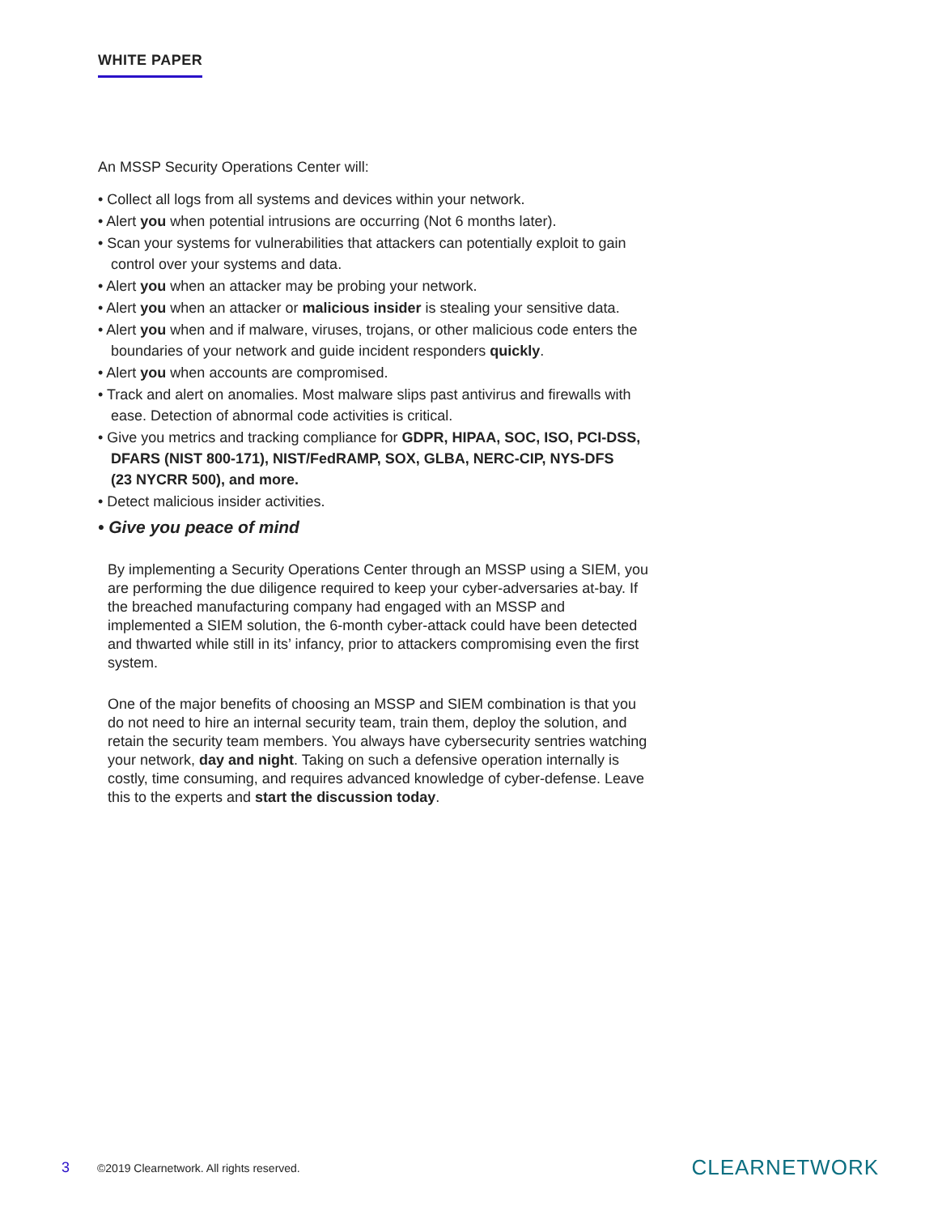WHITE PAPER
An MSSP Security Operations Center will:
• Collect all logs from all systems and devices within your network.
• Alert you when potential intrusions are occurring (Not 6 months later).
• Scan your systems for vulnerabilities that attackers can potentially exploit to gain control over your systems and data.
• Alert you when an attacker may be probing your network.
• Alert you when an attacker or malicious insider is stealing your sensitive data.
• Alert you when and if malware, viruses, trojans, or other malicious code enters the boundaries of your network and guide incident responders quickly.
• Alert you when accounts are compromised.
• Track and alert on anomalies. Most malware slips past antivirus and firewalls with ease. Detection of abnormal code activities is critical.
• Give you metrics and tracking compliance for GDPR, HIPAA, SOC, ISO, PCI-DSS, DFARS (NIST 800-171), NIST/FedRAMP, SOX, GLBA, NERC-CIP, NYS-DFS
(23 NYCRR 500), and more.
• Detect malicious insider activities.
• Give you peace of mind
By implementing a Security Operations Center through an MSSP using a SIEM, you are performing the due diligence required to keep your cyber-adversaries at-bay. If the breached manufacturing company had engaged with an MSSP and implemented a SIEM solution, the 6-month cyber-attack could have been detected and thwarted while still in its’ infancy, prior to attackers compromising even the first system.
One of the major benefits of choosing an MSSP and SIEM combination is that you do not need to hire an internal security team, train them, deploy the solution, and retain the security team members. You always have cybersecurity sentries watching your network, day and night. Taking on such a defensive operation internally is costly, time consuming, and requires advanced knowledge of cyber-defense. Leave this to the experts and start the discussion today.
3 ©2019 Clearnetwork. All rights reserved. CLEARNETWORK